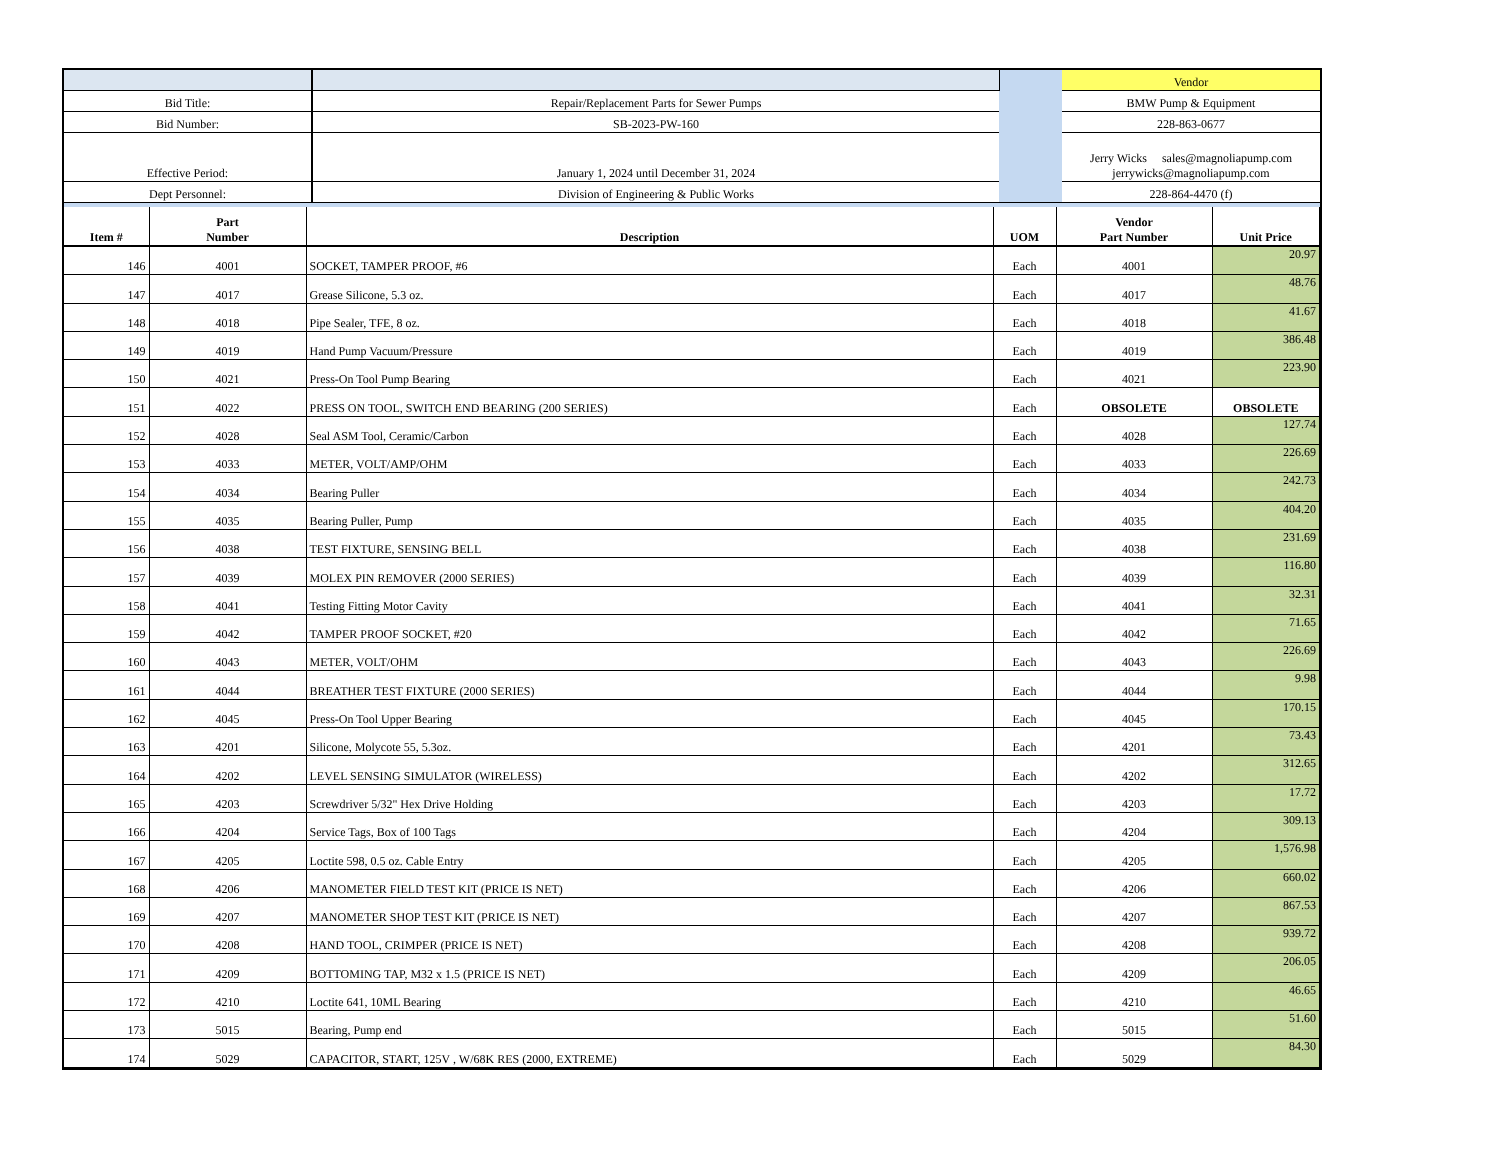| | | | Vendor |
| Bid Title: | Repair/Replacement Parts for Sewer Pumps | | BMW Pump & Equipment |
| Bid Number: | SB-2023-PW-160 | | 228-863-0677 |
| Effective Period: | January 1, 2024 until December 31, 2024 | | Jerry Wicks sales@magnoliapump.com jerrywicks@magnoliapump.com |
| Dept Personnel: | Division of Engineering & Public Works | | 228-864-4470 (f) |
| Item # | Part Number | Description | UOM | Vendor Part Number | Unit Price |
| --- | --- | --- | --- | --- | --- |
| 146 | 4001 | SOCKET, TAMPER PROOF, #6 | Each | 4001 | 20.97 |
| 147 | 4017 | Grease Silicone, 5.3 oz. | Each | 4017 | 48.76 |
| 148 | 4018 | Pipe Sealer, TFE, 8 oz. | Each | 4018 | 41.67 |
| 149 | 4019 | Hand Pump Vacuum/Pressure | Each | 4019 | 386.48 |
| 150 | 4021 | Press-On Tool Pump Bearing | Each | 4021 | 223.90 |
| 151 | 4022 | PRESS ON TOOL, SWITCH END BEARING (200 SERIES) | Each | OBSOLETE | OBSOLETE |
| 152 | 4028 | Seal ASM Tool, Ceramic/Carbon | Each | 4028 | 127.74 |
| 153 | 4033 | METER, VOLT/AMP/OHM | Each | 4033 | 226.69 |
| 154 | 4034 | Bearing Puller | Each | 4034 | 242.73 |
| 155 | 4035 | Bearing Puller, Pump | Each | 4035 | 404.20 |
| 156 | 4038 | TEST FIXTURE, SENSING BELL | Each | 4038 | 231.69 |
| 157 | 4039 | MOLEX PIN REMOVER (2000 SERIES) | Each | 4039 | 116.80 |
| 158 | 4041 | Testing Fitting Motor Cavity | Each | 4041 | 32.31 |
| 159 | 4042 | TAMPER PROOF SOCKET, #20 | Each | 4042 | 71.65 |
| 160 | 4043 | METER, VOLT/OHM | Each | 4043 | 226.69 |
| 161 | 4044 | BREATHER TEST FIXTURE (2000 SERIES) | Each | 4044 | 9.98 |
| 162 | 4045 | Press-On Tool Upper Bearing | Each | 4045 | 170.15 |
| 163 | 4201 | Silicone, Molycote 55, 5.3oz. | Each | 4201 | 73.43 |
| 164 | 4202 | LEVEL SENSING SIMULATOR (WIRELESS) | Each | 4202 | 312.65 |
| 165 | 4203 | Screwdriver 5/32" Hex Drive Holding | Each | 4203 | 17.72 |
| 166 | 4204 | Service Tags, Box of 100 Tags | Each | 4204 | 309.13 |
| 167 | 4205 | Loctite 598, 0.5 oz. Cable Entry | Each | 4205 | 1,576.98 |
| 168 | 4206 | MANOMETER FIELD TEST KIT (PRICE IS NET) | Each | 4206 | 660.02 |
| 169 | 4207 | MANOMETER SHOP TEST KIT (PRICE IS NET) | Each | 4207 | 867.53 |
| 170 | 4208 | HAND TOOL, CRIMPER (PRICE IS NET) | Each | 4208 | 939.72 |
| 171 | 4209 | BOTTOMING TAP, M32 x 1.5 (PRICE IS NET) | Each | 4209 | 206.05 |
| 172 | 4210 | Loctite 641, 10ML Bearing | Each | 4210 | 46.65 |
| 173 | 5015 | Bearing, Pump end | Each | 5015 | 51.60 |
| 174 | 5029 | CAPACITOR, START, 125V , W/68K RES (2000, EXTREME) | Each | 5029 | 84.30 |